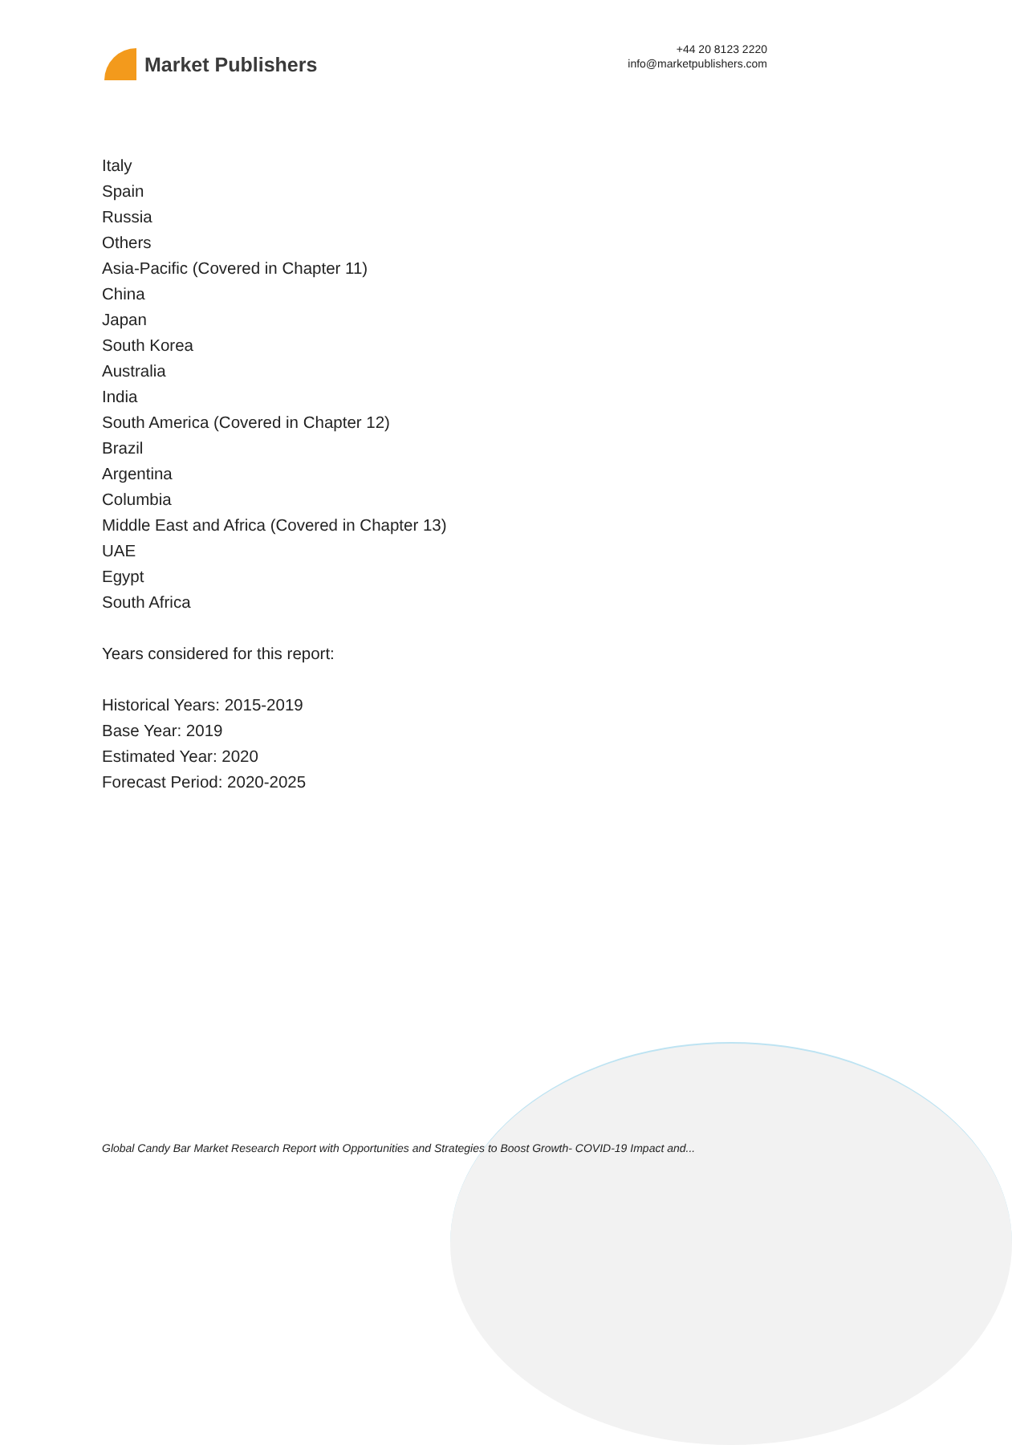Market Publishers
+44 20 8123 2220
info@marketpublishers.com
Italy
Spain
Russia
Others
Asia-Pacific (Covered in Chapter 11)
China
Japan
South Korea
Australia
India
South America (Covered in Chapter 12)
Brazil
Argentina
Columbia
Middle East and Africa (Covered in Chapter 13)
UAE
Egypt
South Africa
Years considered for this report:
Historical Years: 2015-2019
Base Year: 2019
Estimated Year: 2020
Forecast Period: 2020-2025
Global Candy Bar Market Research Report with Opportunities and Strategies to Boost Growth- COVID-19 Impact and...